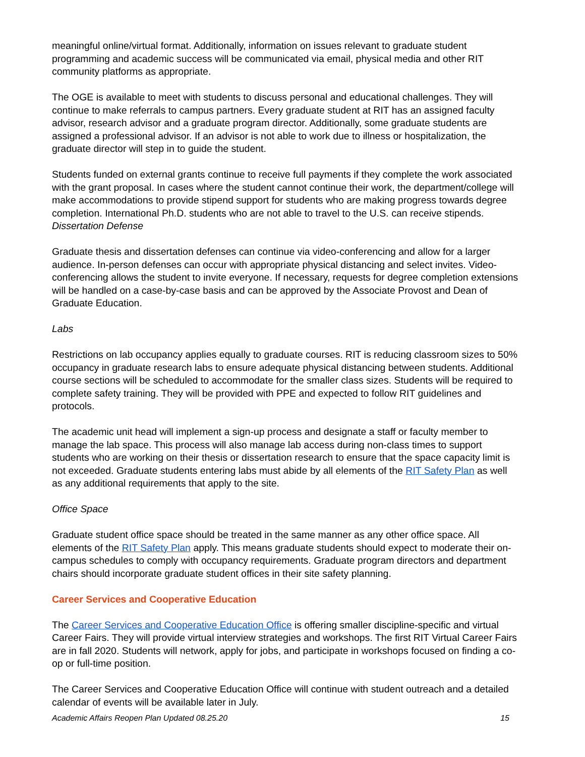meaningful online/virtual format. Additionally, information on issues relevant to graduate student programming and academic success will be communicated via email, physical media and other RIT community platforms as appropriate.
The OGE is available to meet with students to discuss personal and educational challenges. They will continue to make referrals to campus partners. Every graduate student at RIT has an assigned faculty advisor, research advisor and a graduate program director. Additionally, some graduate students are assigned a professional advisor. If an advisor is not able to work due to illness or hospitalization, the graduate director will step in to guide the student.
Students funded on external grants continue to receive full payments if they complete the work associated with the grant proposal. In cases where the student cannot continue their work, the department/college will make accommodations to provide stipend support for students who are making progress towards degree completion. International Ph.D. students who are not able to travel to the U.S. can receive stipends.
Dissertation Defense
Graduate thesis and dissertation defenses can continue via video-conferencing and allow for a larger audience. In-person defenses can occur with appropriate physical distancing and select invites. Video-conferencing allows the student to invite everyone. If necessary, requests for degree completion extensions will be handled on a case-by-case basis and can be approved by the Associate Provost and Dean of Graduate Education.
Labs
Restrictions on lab occupancy applies equally to graduate courses. RIT is reducing classroom sizes to 50% occupancy in graduate research labs to ensure adequate physical distancing between students. Additional course sections will be scheduled to accommodate for the smaller class sizes. Students will be required to complete safety training. They will be provided with PPE and expected to follow RIT guidelines and protocols.
The academic unit head will implement a sign-up process and designate a staff or faculty member to manage the lab space. This process will also manage lab access during non-class times to support students who are working on their thesis or dissertation research to ensure that the space capacity limit is not exceeded. Graduate students entering labs must abide by all elements of the RIT Safety Plan as well as any additional requirements that apply to the site.
Office Space
Graduate student office space should be treated in the same manner as any other office space. All elements of the RIT Safety Plan apply. This means graduate students should expect to moderate their on-campus schedules to comply with occupancy requirements. Graduate program directors and department chairs should incorporate graduate student offices in their site safety planning.
Career Services and Cooperative Education
The Career Services and Cooperative Education Office is offering smaller discipline-specific and virtual Career Fairs. They will provide virtual interview strategies and workshops. The first RIT Virtual Career Fairs are in fall 2020. Students will network, apply for jobs, and participate in workshops focused on finding a co-op or full-time position.
The Career Services and Cooperative Education Office will continue with student outreach and a detailed calendar of events will be available later in July.
Academic Affairs Reopen Plan Updated 08.25.20 15